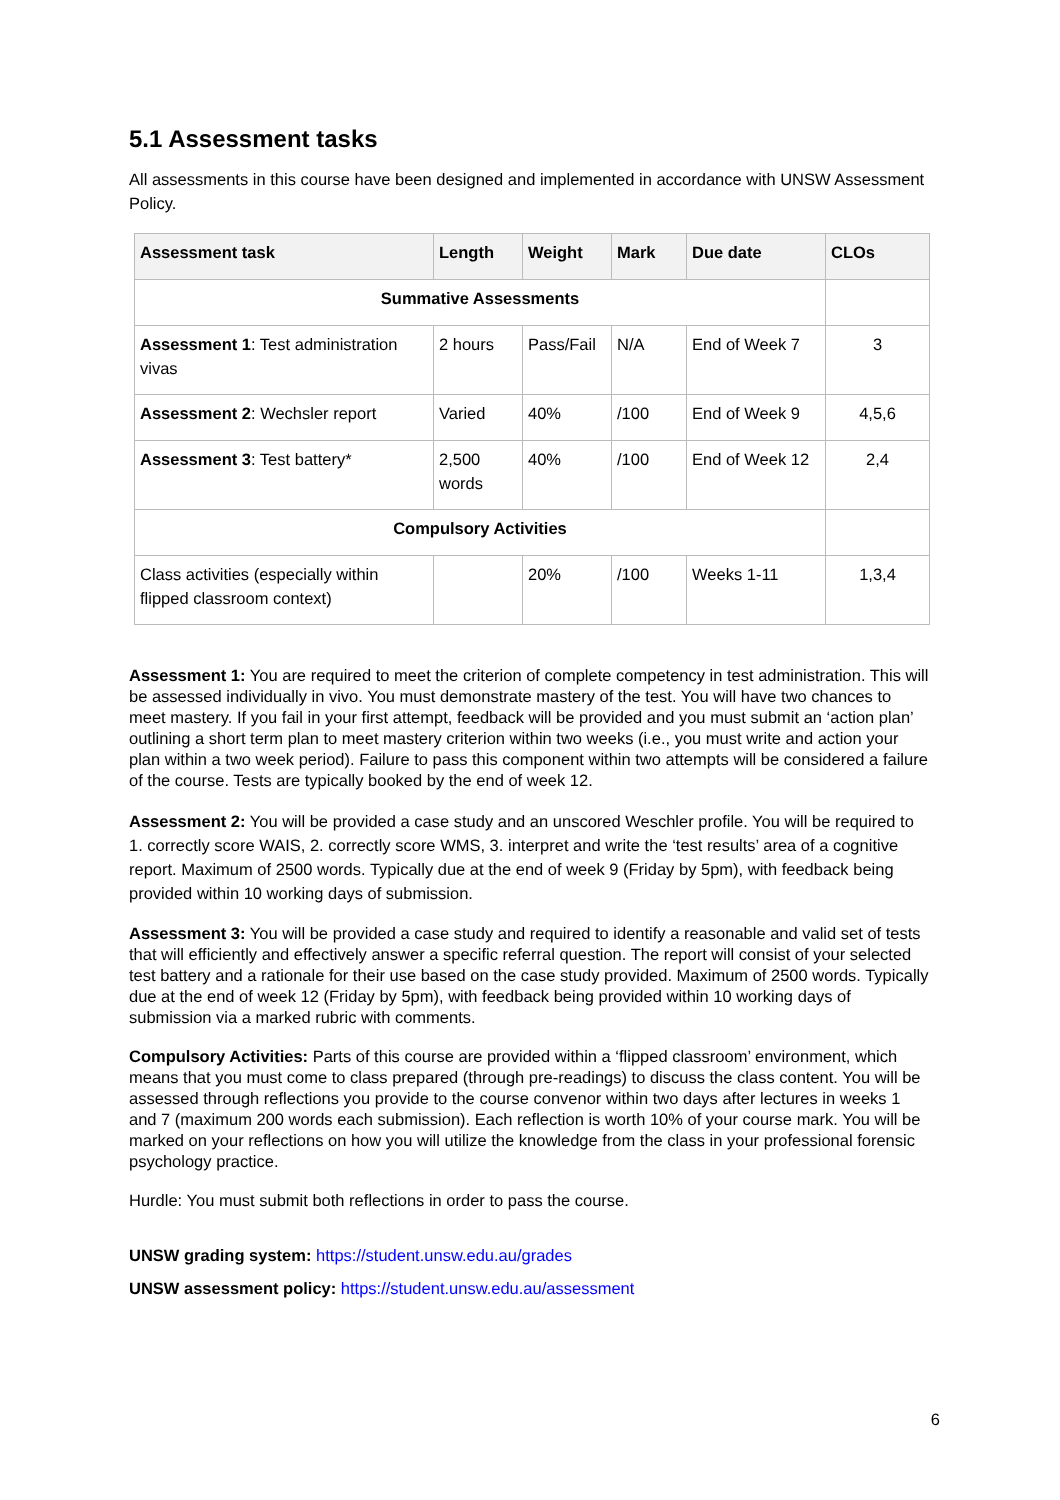5.1 Assessment tasks
All assessments in this course have been designed and implemented in accordance with UNSW Assessment Policy.
| Assessment task | Length | Weight | Mark | Due date | CLOs |
| --- | --- | --- | --- | --- | --- |
| Summative Assessments | | | | | |
| Assessment 1 : Test administration vivas | 2 hours | Pass/Fail | N/A | End of Week 7 | 3 |
| Assessment 2 : Wechsler report | Varied | 40% | /100 | End of Week 9 | 4,5,6 |
| Assessment 3 : Test battery* | 2,500 words | 40% | /100 | End of Week 12 | 2,4 |
| Compulsory Activities | | | | | |
| Class activities (especially within flipped classroom context) | | 20% | /100 | Weeks 1-11 | 1,3,4 |
Assessment 1: You are required to meet the criterion of complete competency in test administration. This will be assessed individually in vivo. You must demonstrate mastery of the test. You will have two chances to meet mastery. If you fail in your first attempt, feedback will be provided and you must submit an ‘action plan’ outlining a short term plan to meet mastery criterion within two weeks (i.e., you must write and action your plan within a two week period). Failure to pass this component within two attempts will be considered a failure of the course. Tests are typically booked by the end of week 12.
Assessment 2: You will be provided a case study and an unscored Weschler profile. You will be required to 1. correctly score WAIS, 2. correctly score WMS, 3. interpret and write the ‘test results’ area of a cognitive report. Maximum of 2500 words. Typically due at the end of week 9 (Friday by 5pm), with feedback being provided within 10 working days of submission.
Assessment 3: You will be provided a case study and required to identify a reasonable and valid set of tests that will efficiently and effectively answer a specific referral question. The report will consist of your selected test battery and a rationale for their use based on the case study provided. Maximum of 2500 words. Typically due at the end of week 12 (Friday by 5pm), with feedback being provided within 10 working days of submission via a marked rubric with comments.
Compulsory Activities: Parts of this course are provided within a ‘flipped classroom’ environment, which means that you must come to class prepared (through pre-readings) to discuss the class content. You will be assessed through reflections you provide to the course convenor within two days after lectures in weeks 1 and 7 (maximum 200 words each submission). Each reflection is worth 10% of your course mark. You will be marked on your reflections on how you will utilize the knowledge from the class in your professional forensic psychology practice.
Hurdle: You must submit both reflections in order to pass the course.
UNSW grading system: https://student.unsw.edu.au/grades
UNSW assessment policy: https://student.unsw.edu.au/assessment
6